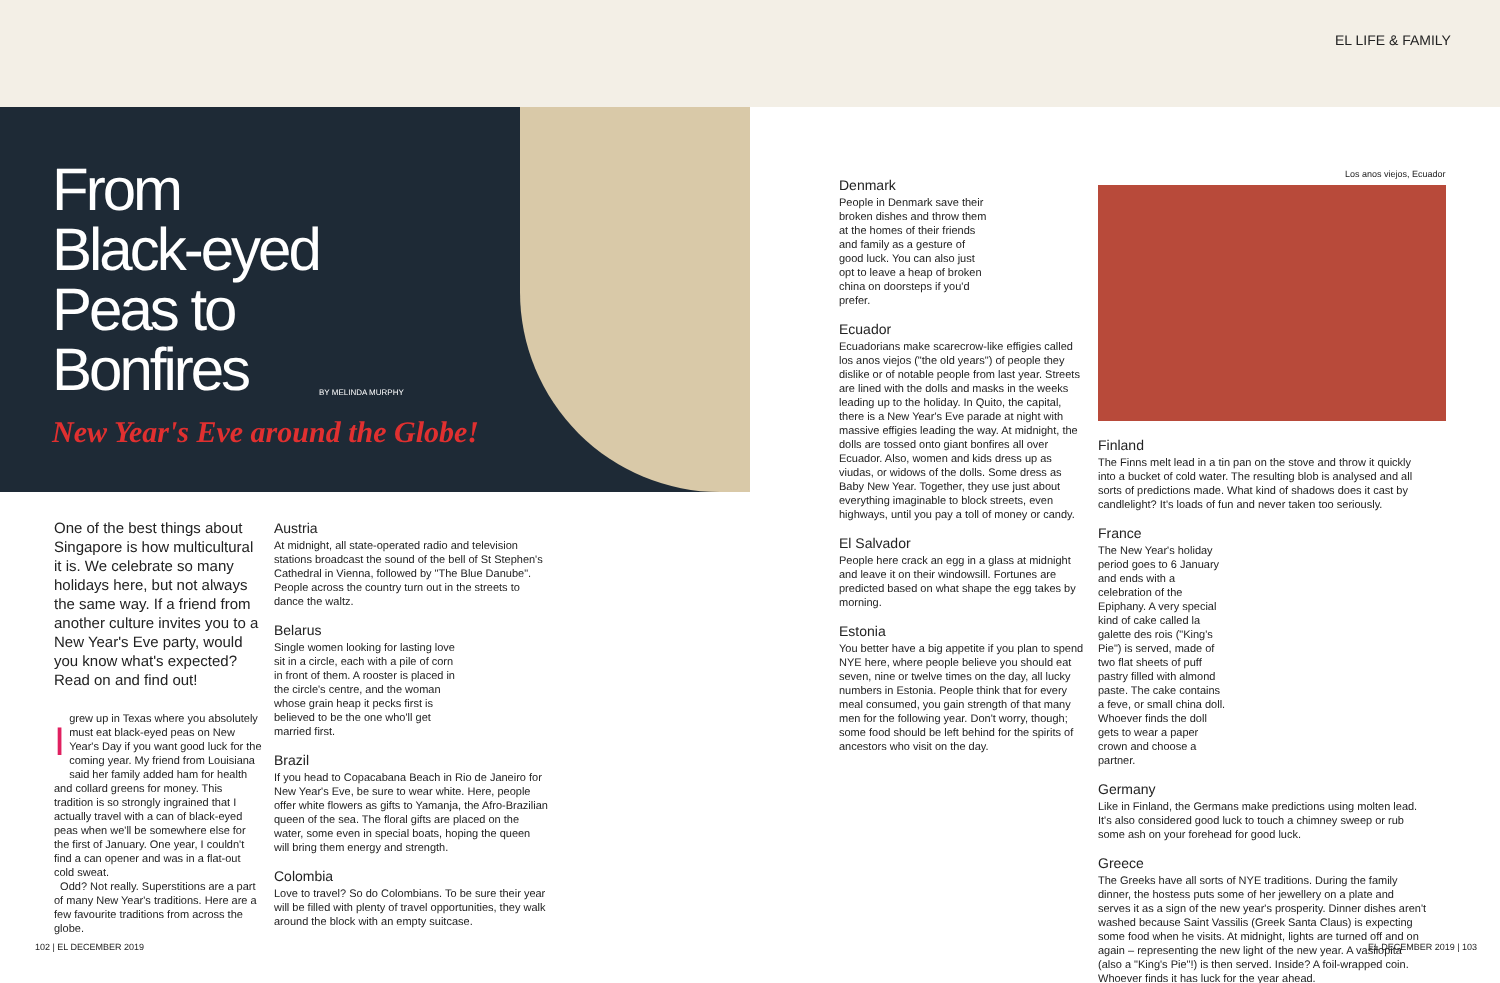EL LIFE & FAMILY
From
Black-eyed
Peas to
Bonfires
BY MELINDA MURPHY
New Year's Eve around the Globe!
One of the best things about Singapore is how multicultural it is. We celebrate so many holidays here, but not always the same way. If a friend from another culture invites you to a New Year's Eve party, would you know what's expected? Read on and find out!
I grew up in Texas where you absolutely must eat black-eyed peas on New Year's Day if you want good luck for the coming year. My friend from Louisiana said her family added ham for health and collard greens for money. This tradition is so strongly ingrained that I actually travel with a can of black-eyed peas when we'll be somewhere else for the first of January. One year, I couldn't find a can opener and was in a flat-out cold sweat.
Odd? Not really. Superstitions are a part of many New Year's traditions. Here are a few favourite traditions from across the globe.
Austria
At midnight, all state-operated radio and television stations broadcast the sound of the bell of St Stephen's Cathedral in Vienna, followed by "The Blue Danube". People across the country turn out in the streets to dance the waltz.
Belarus
Single women looking for lasting love sit in a circle, each with a pile of corn in front of them. A rooster is placed in the circle's centre, and the woman whose grain heap it pecks first is believed to be the one who'll get married first.
Brazil
If you head to Copacabana Beach in Rio de Janeiro for New Year's Eve, be sure to wear white. Here, people offer white flowers as gifts to Yamanja, the Afro-Brazilian queen of the sea. The floral gifts are placed on the water, some even in special boats, hoping the queen will bring them energy and strength.
Colombia
Love to travel? So do Colombians. To be sure their year will be filled with plenty of travel opportunities, they walk around the block with an empty suitcase.
Denmark
People in Denmark save their broken dishes and throw them at the homes of their friends and family as a gesture of good luck. You can also just opt to leave a heap of broken china on doorsteps if you'd prefer.
Ecuador
Ecuadorians make scarecrow-like effigies called los anos viejos ("the old years") of people they dislike or of notable people from last year. Streets are lined with the dolls and masks in the weeks leading up to the holiday. In Quito, the capital, there is a New Year's Eve parade at night with massive effigies leading the way. At midnight, the dolls are tossed onto giant bonfires all over Ecuador. Also, women and kids dress up as viudas, or widows of the dolls. Some dress as Baby New Year. Together, they use just about everything imaginable to block streets, even highways, until you pay a toll of money or candy.
El Salvador
People here crack an egg in a glass at midnight and leave it on their windowsill. Fortunes are predicted based on what shape the egg takes by morning.
Estonia
You better have a big appetite if you plan to spend NYE here, where people believe you should eat seven, nine or twelve times on the day, all lucky numbers in Estonia. People think that for every meal consumed, you gain strength of that many men for the following year. Don't worry, though; some food should be left behind for the spirits of ancestors who visit on the day.
Los anos viejos, Ecuador
Finland
The Finns melt lead in a tin pan on the stove and throw it quickly into a bucket of cold water. The resulting blob is analysed and all sorts of predictions made. What kind of shadows does it cast by candlelight? It's loads of fun and never taken too seriously.
France
The New Year's holiday period goes to 6 January and ends with a celebration of the Epiphany. A very special kind of cake called la galette des rois ("King's Pie") is served, made of two flat sheets of puff pastry filled with almond paste. The cake contains a feve, or small china doll. Whoever finds the doll gets to wear a paper crown and choose a partner.
Germany
Like in Finland, the Germans make predictions using molten lead. It's also considered good luck to touch a chimney sweep or rub some ash on your forehead for good luck.
Greece
The Greeks have all sorts of NYE traditions. During the family dinner, the hostess puts some of her jewellery on a plate and serves it as a sign of the new year's prosperity. Dinner dishes aren't washed because Saint Vassilis (Greek Santa Claus) is expecting some food when he visits. At midnight, lights are turned off and on again – representing the new light of the new year. A vasilopita (also a "King's Pie"!) is then served. Inside? A foil-wrapped coin. Whoever finds it has luck for the year ahead.
102 | EL DECEMBER 2019 EL DECEMBER 2019 | 103